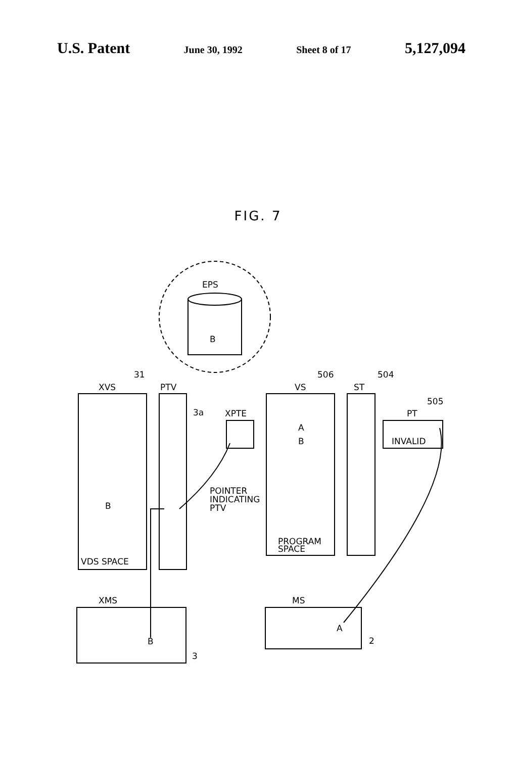U.S. Patent June 30, 1992 Sheet 8 of 17 5,127,094
FIG. 7
EPS
B
XVS
31
B
VDS SPACE
PTV
3a
XPTE
POINTER
INDICATING
PTV
VS
506
A
B
PROGRAM
SPACE
ST
504
PT
505
INVALID
XMS
3
B
MS
2
A